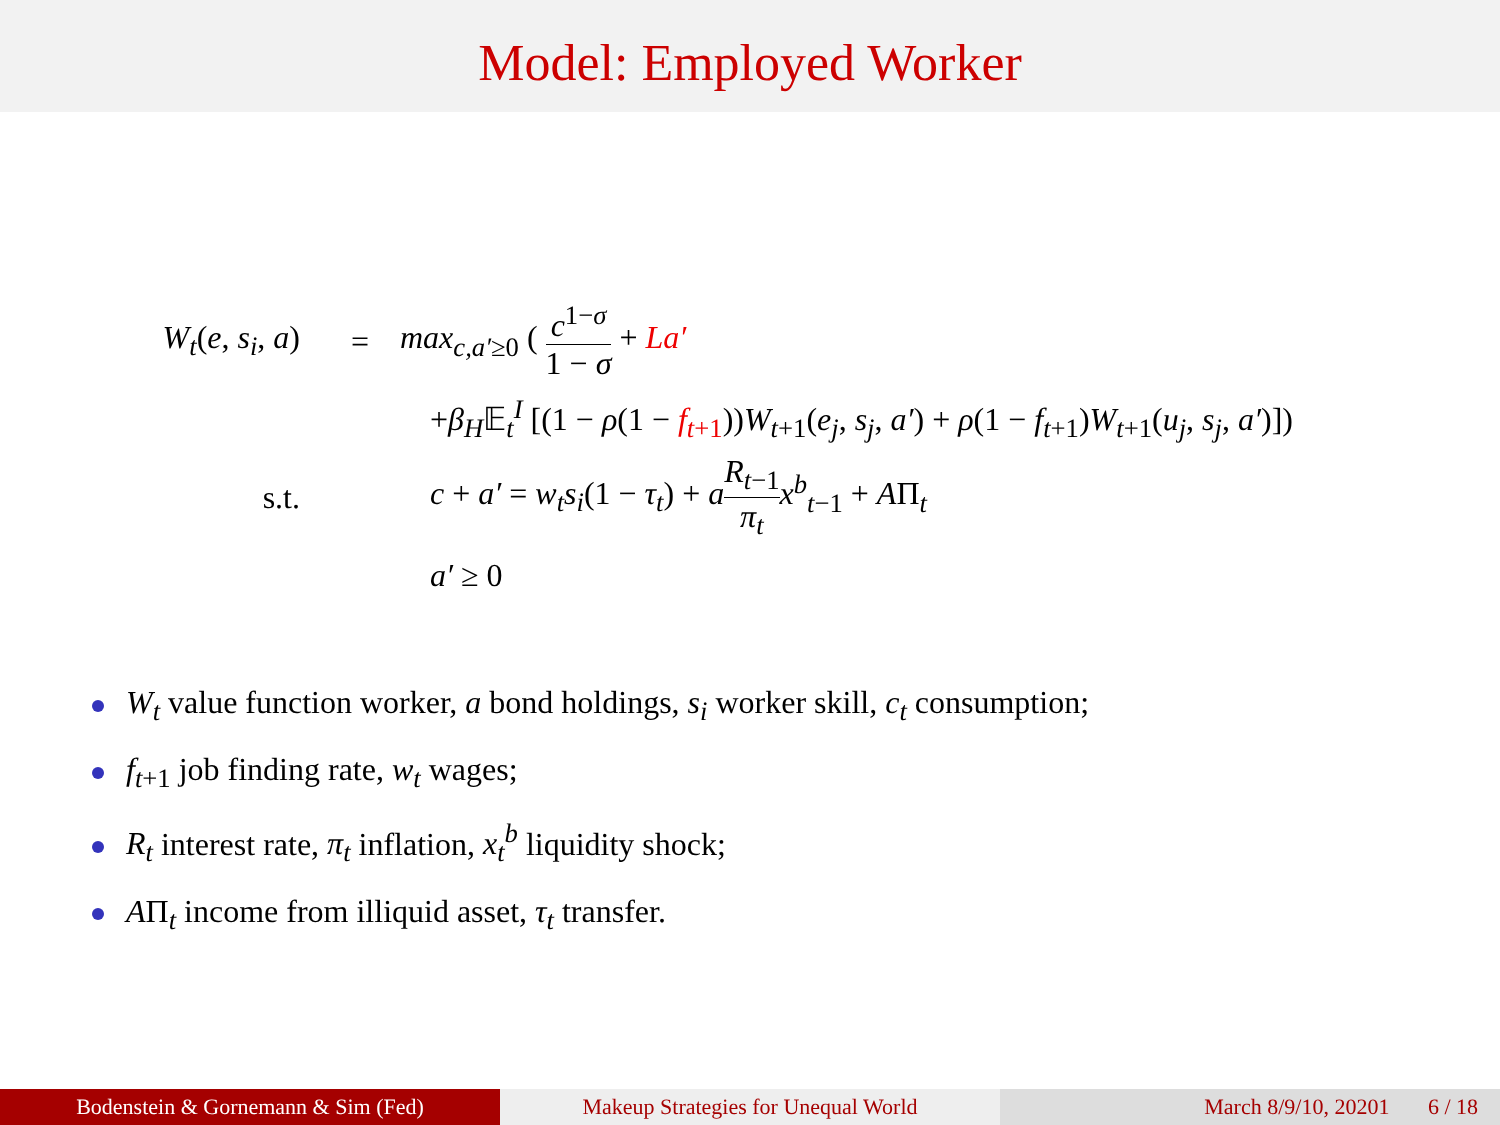Model: Employed Worker
W<sub>t</sub>(e, s<sub>i</sub>, a) = max<sub>c,a′≥0</sub> ( c<sup>1−σ</sup> 1 − σ + La′
+β<sub>H</sub>𝔼<sub>t</sub><sup>I</sup> [(1 − ρ(1 − f<sub>t+1</sub>))W<sub>t+1</sub>(e<sub>j</sub>, s<sub>j</sub>, a′) + ρ(1 − f<sub>t+1</sub>)W<sub>t+1</sub>(u<sub>j</sub>, s<sub>j</sub>, a′)])
s.t.
c + a′ = w<sub>t</sub>s<sub>i</sub>(1 − τ<sub>t</sub>) + aR<sub>t−1</sub> π<sub>t</sub> x<sup>b</sup><sub>t−1</sub> + AΠ<sub>t</sub>
a′ ≥ 0
W<sub>t</sub> value function worker, a bond holdings, s<sub>i</sub> worker skill, c<sub>t</sub> consumption;
f<sub>t+1</sub> job finding rate, w<sub>t</sub> wages;
R<sub>t</sub> interest rate, π<sub>t</sub> inflation, x<sub>t</sub><sup>b</sup> liquidity shock;
AΠ<sub>t</sub> income from illiquid asset, τ<sub>t</sub> transfer.
Bodenstein & Gornemann & Sim (Fed) Makeup Strategies for Unequal World March 8/9/10, 20201 6 / 18